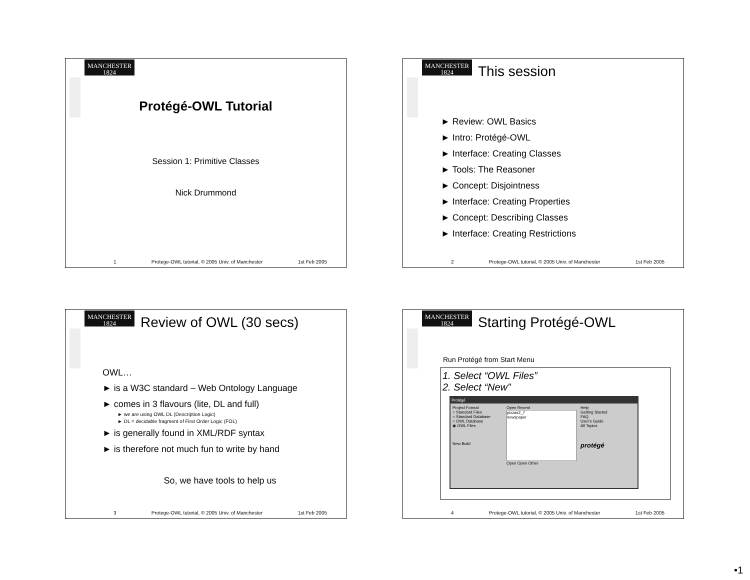MANCHESTER
1824
Protégé-OWL Tutorial
Session 1: Primitive Classes
Nick Drummond
1 Protege-OWL tutorial, © 2005 Univ. of Manchester 1st Feb 2005
MANCHESTER
1824
This session
► Review: OWL Basics
► Intro: Protégé-OWL
► Interface: Creating Classes
► Tools: The Reasoner
► Concept: Disjointness
► Interface: Creating Properties
► Concept: Describing Classes
► Interface: Creating Restrictions
2 Protege-OWL tutorial, © 2005 Univ. of Manchester 1st Feb 2005
MANCHESTER
1824
Review of OWL (30 secs)
OWL…
► is a W3C standard – Web Ontology Language
► comes in 3 flavours (lite, DL and full)
► we are using OWL DL (Description Logic)
► DL = decidable fragment of First Order Logic (FOL)
► is generally found in XML/RDF syntax
► is therefore not much fun to write by hand
So, we have tools to help us
3 Protege-OWL tutorial, © 2005 Univ. of Manchester 1st Feb 2005
MANCHESTER
1824
Starting Protégé-OWL
Run Protégé from Start Menu
1. Select “OWL Files”
2. Select “New”
Protégé
Project Format
○ Standard Files
○ Standard Database
○ OWL Database
◉ OWL Files
New Build
Open Recent
pizzas2_7
newspaper
Open Open Other
Help
Getting Started
FAQ
User's Guide
All Topics
protégé
4 Protege-OWL tutorial, © 2005 Univ. of Manchester 1st Feb 2005
•1